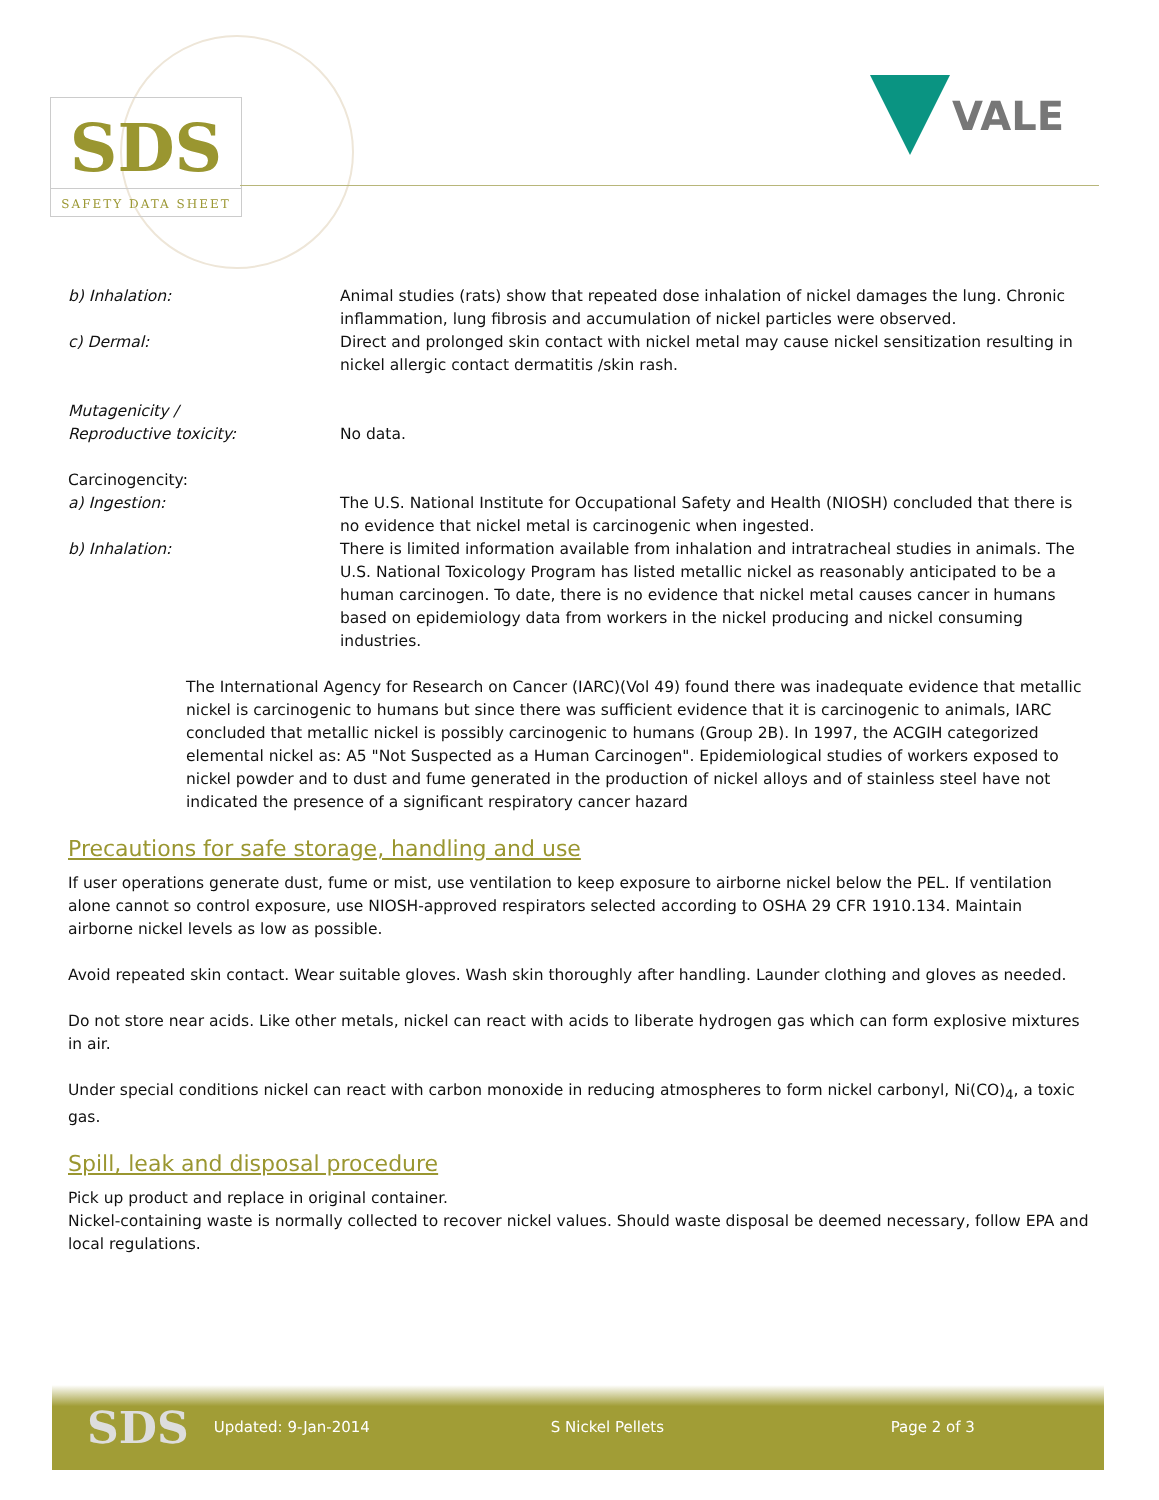SDS
SAFETY DATA SHEET
VALE
b) Inhalation: Animal studies (rats) show that repeated dose inhalation of nickel damages the lung. Chronic inflammation, lung fibrosis and accumulation of nickel particles were observed.
c) Dermal: Direct and prolonged skin contact with nickel metal may cause nickel sensitization resulting in nickel allergic contact dermatitis /skin rash.
Mutagenicity /
Reproductive toxicity:
No data.
Carcinogencity:
a) Ingestion: The U.S. National Institute for Occupational Safety and Health (NIOSH) concluded that there is no evidence that nickel metal is carcinogenic when ingested.
b) Inhalation: There is limited information available from inhalation and intratracheal studies in animals. The U.S. National Toxicology Program has listed metallic nickel as reasonably anticipated to be a human carcinogen. To date, there is no evidence that nickel metal causes cancer in humans based on epidemiology data from workers in the nickel producing and nickel consuming industries.
The International Agency for Research on Cancer (IARC)(Vol 49) found there was inadequate evidence that metallic nickel is carcinogenic to humans but since there was sufficient evidence that it is carcinogenic to animals, IARC concluded that metallic nickel is possibly carcinogenic to humans (Group 2B). In 1997, the ACGIH categorized elemental nickel as: A5 "Not Suspected as a Human Carcinogen". Epidemiological studies of workers exposed to nickel powder and to dust and fume generated in the production of nickel alloys and of stainless steel have not indicated the presence of a significant respiratory cancer hazard
Precautions for safe storage, handling and use
If user operations generate dust, fume or mist, use ventilation to keep exposure to airborne nickel below the PEL. If ventilation alone cannot so control exposure, use NIOSH-approved respirators selected according to OSHA 29 CFR 1910.134. Maintain airborne nickel levels as low as possible.
Avoid repeated skin contact. Wear suitable gloves. Wash skin thoroughly after handling. Launder clothing and gloves as needed.
Do not store near acids. Like other metals, nickel can react with acids to liberate hydrogen gas which can form explosive mixtures in air.
Under special conditions nickel can react with carbon monoxide in reducing atmospheres to form nickel carbonyl, Ni(CO)<sub>4</sub>, a toxic gas.
Spill, leak and disposal procedure
Pick up product and replace in original container.
Nickel-containing waste is normally collected to recover nickel values. Should waste disposal be deemed necessary, follow EPA and local regulations.
SDS Updated: 9-Jan-2014 S Nickel Pellets Page 2 of 3